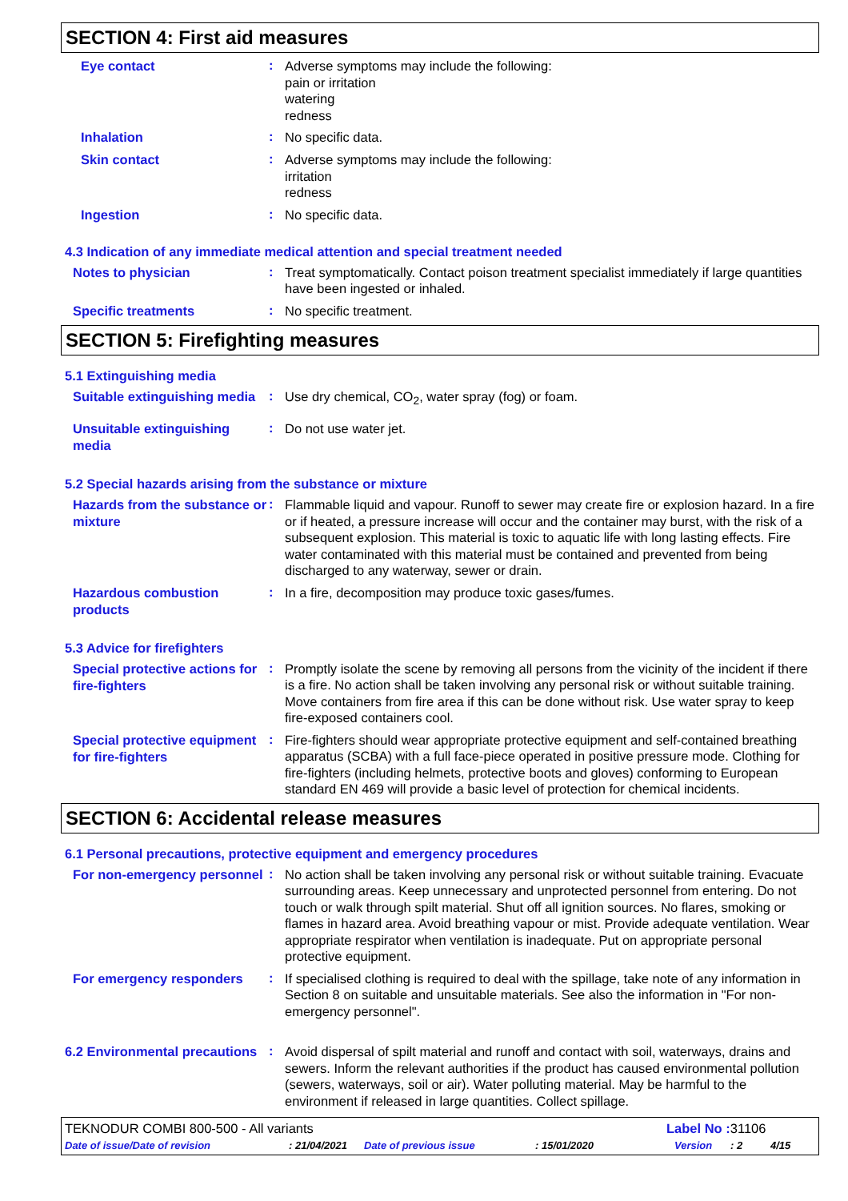SECTION 4: First aid measures
Eye contact
:
Adverse symptoms may include the following:
pain or irritation
watering
redness
Inhalation
:
No specific data.
Skin contact
:
Adverse symptoms may include the following:
irritation
redness
Ingestion
:
No specific data.
4.3 Indication of any immediate medical attention and special treatment needed
Notes to physician
:
Treat symptomatically. Contact poison treatment specialist immediately if large quantities have been ingested or inhaled.
Specific treatments
:
No specific treatment.
SECTION 5: Firefighting measures
5.1 Extinguishing media
Suitable extinguishing media
:
Use dry chemical, CO<sub>2</sub>, water spray (fog) or foam.
Unsuitable extinguishing media
:
Do not use water jet.
5.2 Special hazards arising from the substance or mixture
Hazards from the substance or mixture
:
Flammable liquid and vapour. Runoff to sewer may create fire or explosion hazard. In a fire or if heated, a pressure increase will occur and the container may burst, with the risk of a subsequent explosion. This material is toxic to aquatic life with long lasting effects. Fire water contaminated with this material must be contained and prevented from being discharged to any waterway, sewer or drain.
Hazardous combustion products
:
In a fire, decomposition may produce toxic gases/fumes.
5.3 Advice for firefighters
Special protective actions for fire-fighters
:
Promptly isolate the scene by removing all persons from the vicinity of the incident if there is a fire. No action shall be taken involving any personal risk or without suitable training. Move containers from fire area if this can be done without risk. Use water spray to keep fire-exposed containers cool.
Special protective equipment for fire-fighters
:
Fire-fighters should wear appropriate protective equipment and self-contained breathing apparatus (SCBA) with a full face-piece operated in positive pressure mode. Clothing for fire-fighters (including helmets, protective boots and gloves) conforming to European standard EN 469 will provide a basic level of protection for chemical incidents.
SECTION 6: Accidental release measures
6.1 Personal precautions, protective equipment and emergency procedures
For non-emergency personnel
:
No action shall be taken involving any personal risk or without suitable training. Evacuate surrounding areas. Keep unnecessary and unprotected personnel from entering. Do not touch or walk through spilt material. Shut off all ignition sources. No flares, smoking or flames in hazard area. Avoid breathing vapour or mist. Provide adequate ventilation. Wear appropriate respirator when ventilation is inadequate. Put on appropriate personal protective equipment.
For emergency responders
:
If specialised clothing is required to deal with the spillage, take note of any information in Section 8 on suitable and unsuitable materials. See also the information in "For non-emergency personnel".
6.2 Environmental precautions
:
Avoid dispersal of spilt material and runoff and contact with soil, waterways, drains and sewers. Inform the relevant authorities if the product has caused environmental pollution (sewers, waterways, soil or air). Water polluting material. May be harmful to the environment if released in large quantities. Collect spillage.
TEKNODUR COMBI 800-500 - All variants Label No : 31106
Date of issue/Date of revision: 21/04/2021 Date of previous issue: 15/01/2020 Version: 2 4/15